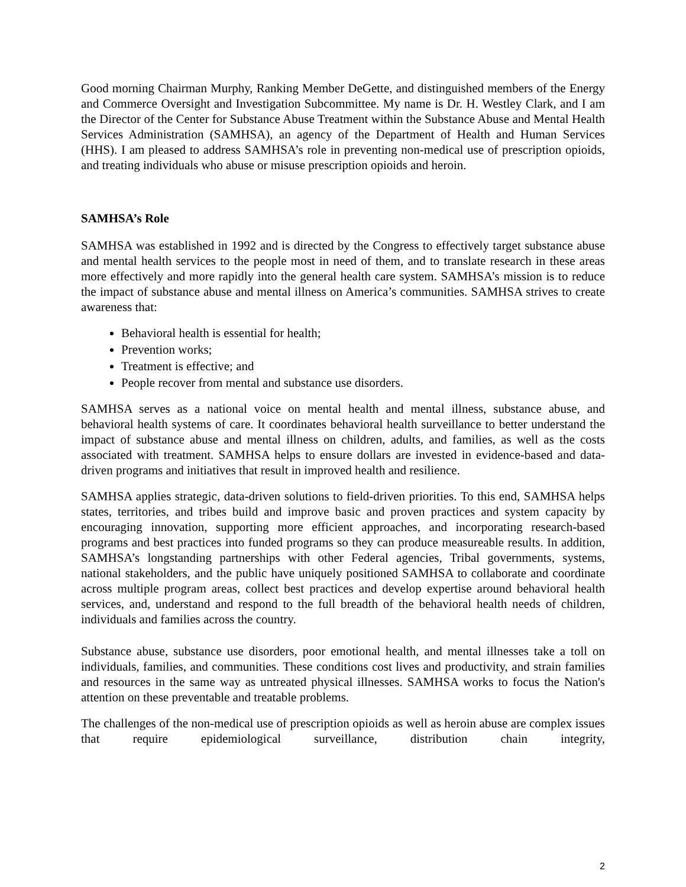Good morning Chairman Murphy, Ranking Member DeGette, and distinguished members of the Energy and Commerce Oversight and Investigation Subcommittee. My name is Dr. H. Westley Clark, and I am the Director of the Center for Substance Abuse Treatment within the Substance Abuse and Mental Health Services Administration (SAMHSA), an agency of the Department of Health and Human Services (HHS). I am pleased to address SAMHSA’s role in preventing non-medical use of prescription opioids, and treating individuals who abuse or misuse prescription opioids and heroin.
SAMHSA’s Role
SAMHSA was established in 1992 and is directed by the Congress to effectively target substance abuse and mental health services to the people most in need of them, and to translate research in these areas more effectively and more rapidly into the general health care system. SAMHSA’s mission is to reduce the impact of substance abuse and mental illness on America’s communities. SAMHSA strives to create awareness that:
Behavioral health is essential for health;
Prevention works;
Treatment is effective; and
People recover from mental and substance use disorders.
SAMHSA serves as a national voice on mental health and mental illness, substance abuse, and behavioral health systems of care. It coordinates behavioral health surveillance to better understand the impact of substance abuse and mental illness on children, adults, and families, as well as the costs associated with treatment. SAMHSA helps to ensure dollars are invested in evidence-based and data-driven programs and initiatives that result in improved health and resilience.
SAMHSA applies strategic, data-driven solutions to field-driven priorities. To this end, SAMHSA helps states, territories, and tribes build and improve basic and proven practices and system capacity by encouraging innovation, supporting more efficient approaches, and incorporating research-based programs and best practices into funded programs so they can produce measureable results. In addition, SAMHSA’s longstanding partnerships with other Federal agencies, Tribal governments, systems, national stakeholders, and the public have uniquely positioned SAMHSA to collaborate and coordinate across multiple program areas, collect best practices and develop expertise around behavioral health services, and, understand and respond to the full breadth of the behavioral health needs of children, individuals and families across the country.
Substance abuse, substance use disorders, poor emotional health, and mental illnesses take a toll on individuals, families, and communities. These conditions cost lives and productivity, and strain families and resources in the same way as untreated physical illnesses. SAMHSA works to focus the Nation's attention on these preventable and treatable problems.
The challenges of the non-medical use of prescription opioids as well as heroin abuse are complex issues that require epidemiological surveillance, distribution chain integrity,
2